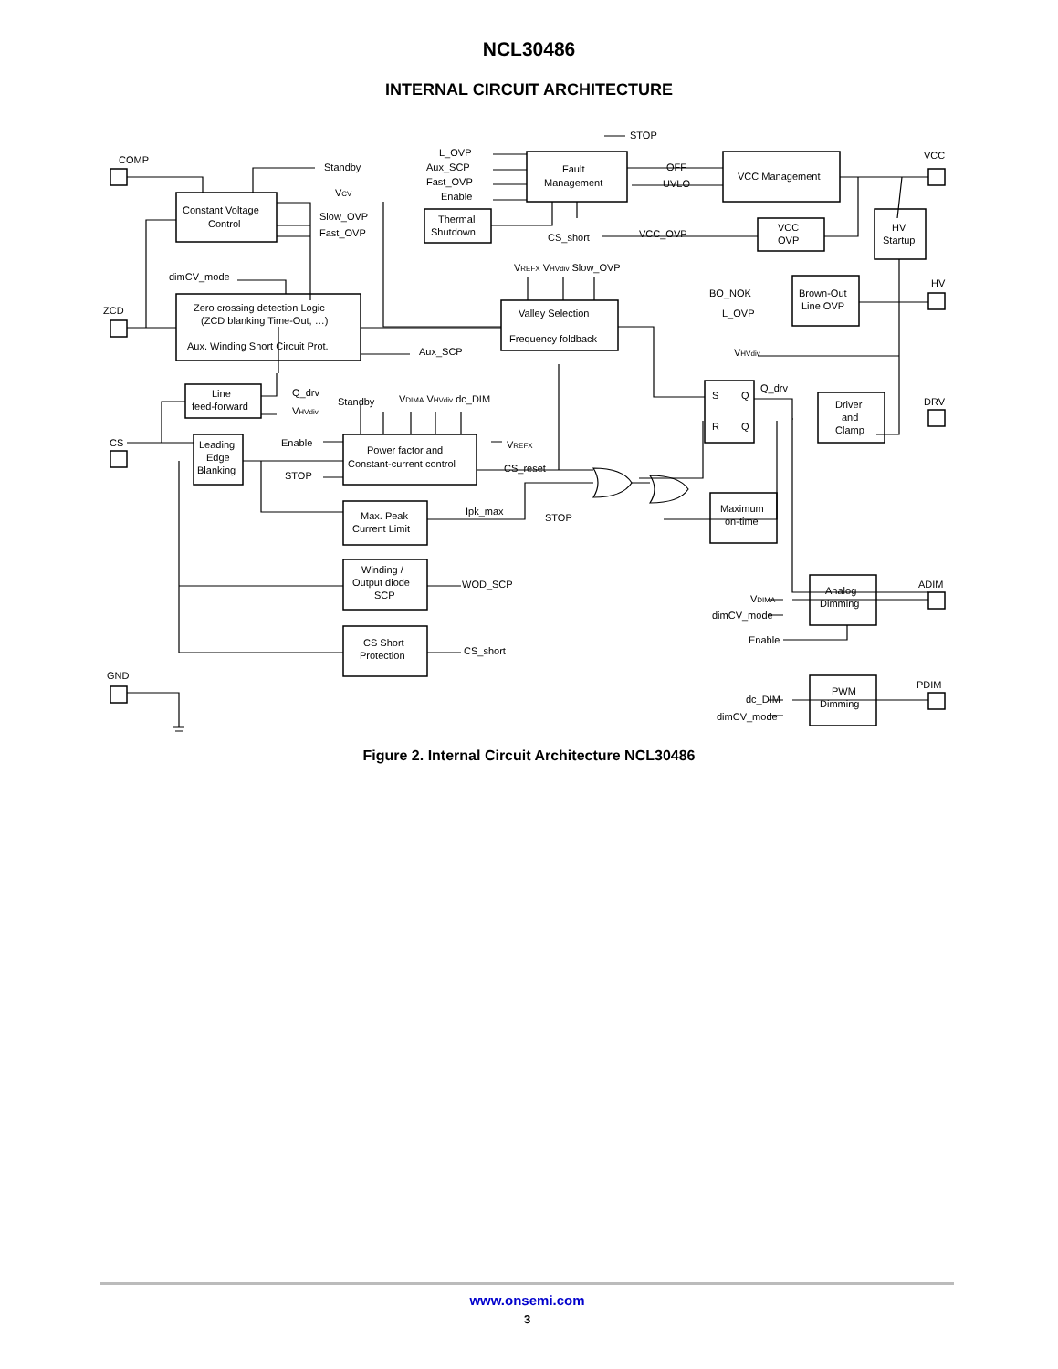NCL30486
INTERNAL CIRCUIT ARCHITECTURE
COMP
VCC
ZCD
HV
CS
DRV
GND
ADIM
PDIM
Constant Voltage
Control
Fault
Management
Thermal
Shutdown
VCC Management
VCC
OVP
HV
Startup
Zero crossing detection Logic
(ZCD blanking Time-Out, …)
Aux. Winding Short Circuit Prot.
Valley Selection
Frequency foldback
Brown-Out
Line OVP
Line
feed-forward
S
Q
R
Q
Driver
and
Clamp
Leading
Edge
Blanking
Power factor and
Constant-current control
Max. Peak
Current Limit
Maximum
on-time
Winding /
Output diode
SCP
Analog
Dimming
CS Short
Protection
PWM
Dimming
Standby
VCV
Slow_OVP
Fast_OVP
STOP
L_OVP
Aux_SCP
Fast_OVP
Enable
OFF
UVLO
CS_short
VCC_OVP
VREFX VHVdiv Slow_OVP
dimCV_mode
BO_NOK
L_OVP
Aux_SCP
VHVdiv
Q_drv
VHVdiv
Standby
VDIMA VHVdiv dc_DIM
Q_drv
Enable
VREFX
STOP
CS_reset
Ipk_max
STOP
WOD_SCP
VDIMA
dimCV_mode
Enable
CS_short
dc_DIM
dimCV_mode
Figure 2. Internal Circuit Architecture NCL30486
www.onsemi.com
3